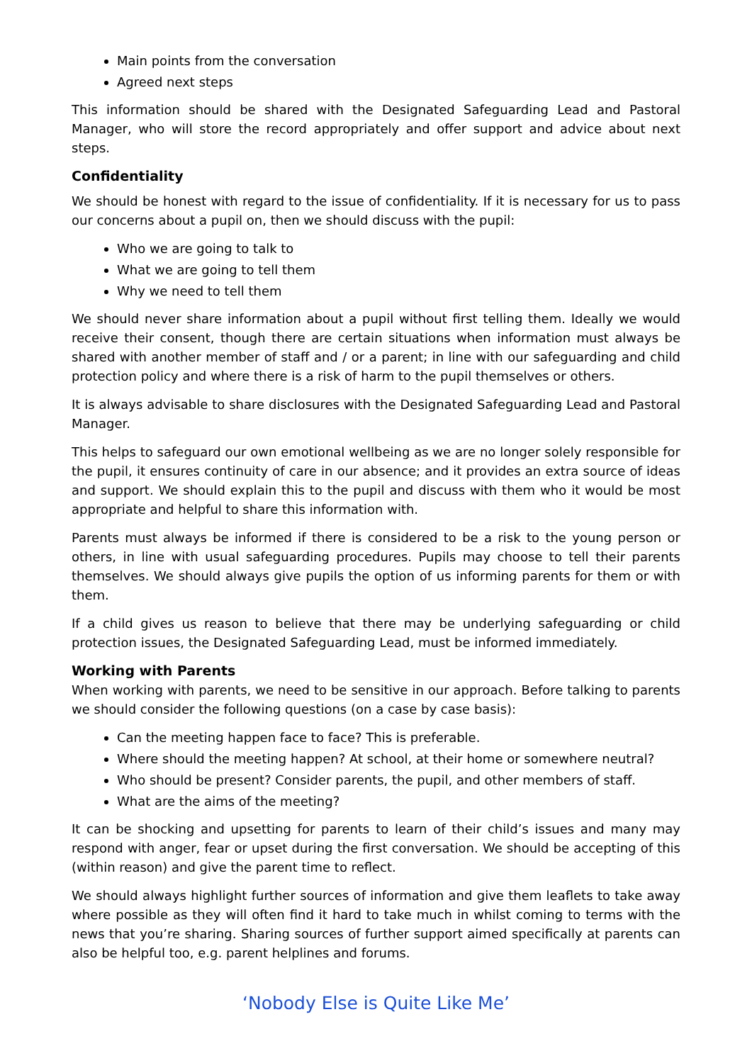Main points from the conversation
Agreed next steps
This information should be shared with the Designated Safeguarding Lead and Pastoral Manager, who will store the record appropriately and offer support and advice about next steps.
Confidentiality
We should be honest with regard to the issue of confidentiality. If it is necessary for us to pass our concerns about a pupil on, then we should discuss with the pupil:
Who we are going to talk to
What we are going to tell them
Why we need to tell them
We should never share information about a pupil without first telling them. Ideally we would receive their consent, though there are certain situations when information must always be shared with another member of staff and / or a parent; in line with our safeguarding and child protection policy and where there is a risk of harm to the pupil themselves or others.
It is always advisable to share disclosures with the Designated Safeguarding Lead and Pastoral Manager.
This helps to safeguard our own emotional wellbeing as we are no longer solely responsible for the pupil, it ensures continuity of care in our absence; and it provides an extra source of ideas and support. We should explain this to the pupil and discuss with them who it would be most appropriate and helpful to share this information with.
Parents must always be informed if there is considered to be a risk to the young person or others, in line with usual safeguarding procedures. Pupils may choose to tell their parents themselves. We should always give pupils the option of us informing parents for them or with them.
If a child gives us reason to believe that there may be underlying safeguarding or child protection issues, the Designated Safeguarding Lead, must be informed immediately.
Working with Parents
When working with parents, we need to be sensitive in our approach. Before talking to parents we should consider the following questions (on a case by case basis):
Can the meeting happen face to face? This is preferable.
Where should the meeting happen? At school, at their home or somewhere neutral?
Who should be present? Consider parents, the pupil, and other members of staff.
What are the aims of the meeting?
It can be shocking and upsetting for parents to learn of their child’s issues and many may respond with anger, fear or upset during the first conversation. We should be accepting of this (within reason) and give the parent time to reflect.
We should always highlight further sources of information and give them leaflets to take away where possible as they will often find it hard to take much in whilst coming to terms with the news that you’re sharing. Sharing sources of further support aimed specifically at parents can also be helpful too, e.g. parent helplines and forums.
‘Nobody Else is Quite Like Me’